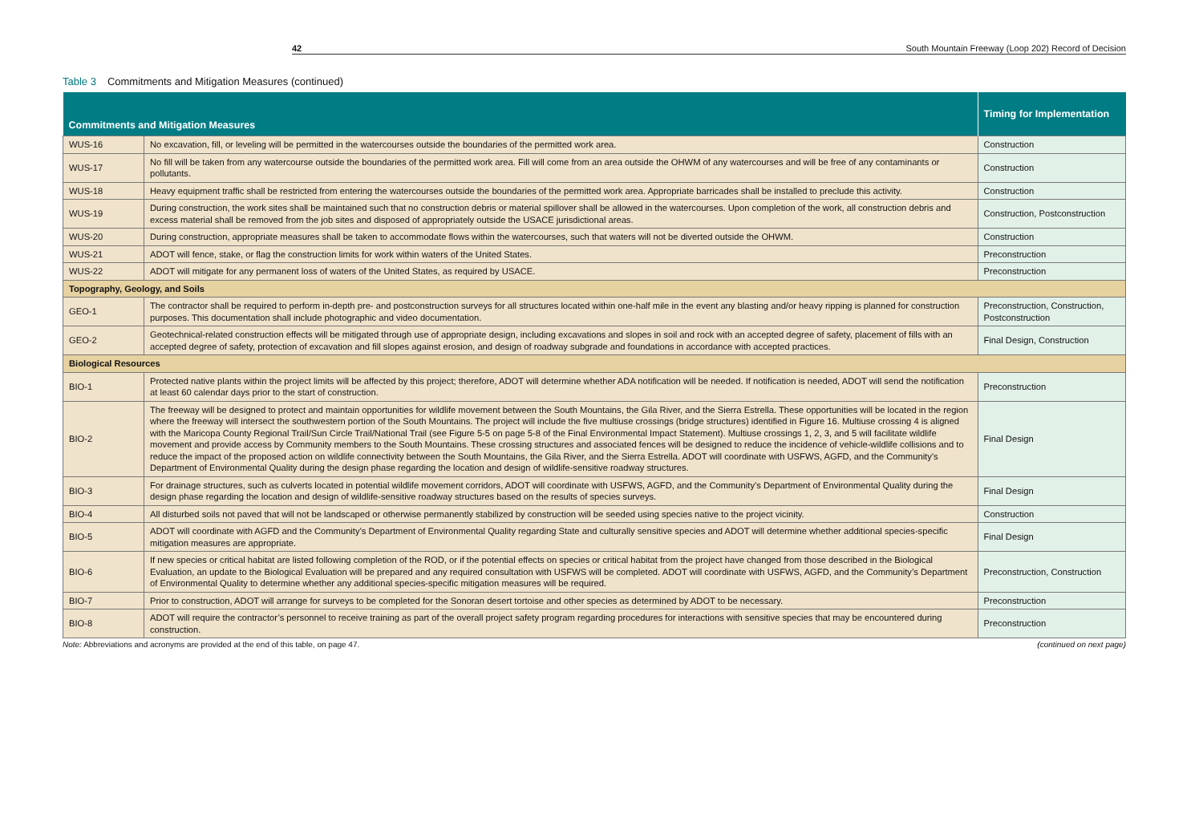42 South Mountain Freeway (Loop 202) Record of Decision
Table 3 Commitments and Mitigation Measures (continued)
| Commitments and Mitigation Measures | | Timing for Implementation |
| --- | --- | --- |
| WUS-16 | No excavation, fill, or leveling will be permitted in the watercourses outside the boundaries of the permitted work area. | Construction |
| WUS-17 | No fill will be taken from any watercourse outside the boundaries of the permitted work area. Fill will come from an area outside the OHWM of any watercourses and will be free of any contaminants or pollutants. | Construction |
| WUS-18 | Heavy equipment traffic shall be restricted from entering the watercourses outside the boundaries of the permitted work area. Appropriate barricades shall be installed to preclude this activity. | Construction |
| WUS-19 | During construction, the work sites shall be maintained such that no construction debris or material spillover shall be allowed in the watercourses. Upon completion of the work, all construction debris and excess material shall be removed from the job sites and disposed of appropriately outside the USACE jurisdictional areas. | Construction, Postconstruction |
| WUS-20 | During construction, appropriate measures shall be taken to accommodate flows within the watercourses, such that waters will not be diverted outside the OHWM. | Construction |
| WUS-21 | ADOT will fence, stake, or flag the construction limits for work within waters of the United States. | Preconstruction |
| WUS-22 | ADOT will mitigate for any permanent loss of waters of the United States, as required by USACE. | Preconstruction |
| Topography, Geology, and Soils | | |
| GEO-1 | The contractor shall be required to perform in-depth pre- and postconstruction surveys for all structures located within one-half mile in the event any blasting and/or heavy ripping is planned for construction purposes. This documentation shall include photographic and video documentation. | Preconstruction, Construction, Postconstruction |
| GEO-2 | Geotechnical-related construction effects will be mitigated through use of appropriate design, including excavations and slopes in soil and rock with an accepted degree of safety, placement of fills with an accepted degree of safety, protection of excavation and fill slopes against erosion, and design of roadway subgrade and foundations in accordance with accepted practices. | Final Design, Construction |
| Biological Resources | | |
| BIO-1 | Protected native plants within the project limits will be affected by this project; therefore, ADOT will determine whether ADA notification will be needed. If notification is needed, ADOT will send the notification at least 60 calendar days prior to the start of construction. | Preconstruction |
| BIO-2 | The freeway will be designed to protect and maintain opportunities for wildlife movement between the South Mountains, the Gila River, and the Sierra Estrella. These opportunities will be located in the region where the freeway will intersect the southwestern portion of the South Mountains. The project will include the five multiuse crossings (bridge structures) identified in Figure 16. Multiuse crossing 4 is aligned with the Maricopa County Regional Trail/Sun Circle Trail/National Trail (see Figure 5-5 on page 5-8 of the Final Environmental Impact Statement). Multiuse crossings 1, 2, 3, and 5 will facilitate wildlife movement and provide access by Community members to the South Mountains. These crossing structures and associated fences will be designed to reduce the incidence of vehicle-wildlife collisions and to reduce the impact of the proposed action on wildlife connectivity between the South Mountains, the Gila River, and the Sierra Estrella. ADOT will coordinate with USFWS, AGFD, and the Community’s Department of Environmental Quality during the design phase regarding the location and design of wildlife-sensitive roadway structures. | Final Design |
| BIO-3 | For drainage structures, such as culverts located in potential wildlife movement corridors, ADOT will coordinate with USFWS, AGFD, and the Community’s Department of Environmental Quality during the design phase regarding the location and design of wildlife-sensitive roadway structures based on the results of species surveys. | Final Design |
| BIO-4 | All disturbed soils not paved that will not be landscaped or otherwise permanently stabilized by construction will be seeded using species native to the project vicinity. | Construction |
| BIO-5 | ADOT will coordinate with AGFD and the Community’s Department of Environmental Quality regarding State and culturally sensitive species and ADOT will determine whether additional species-specific mitigation measures are appropriate. | Final Design |
| BIO-6 | If new species or critical habitat are listed following completion of the ROD, or if the potential effects on species or critical habitat from the project have changed from those described in the Biological Evaluation, an update to the Biological Evaluation will be prepared and any required consultation with USFWS will be completed. ADOT will coordinate with USFWS, AGFD, and the Community’s Department of Environmental Quality to determine whether any additional species-specific mitigation measures will be required. | Preconstruction, Construction |
| BIO-7 | Prior to construction, ADOT will arrange for surveys to be completed for the Sonoran desert tortoise and other species as determined by ADOT to be necessary. | Preconstruction |
| BIO-8 | ADOT will require the contractor’s personnel to receive training as part of the overall project safety program regarding procedures for interactions with sensitive species that may be encountered during construction. | Preconstruction |
Note: Abbreviations and acronyms are provided at the end of this table, on page 47. (continued on next page)